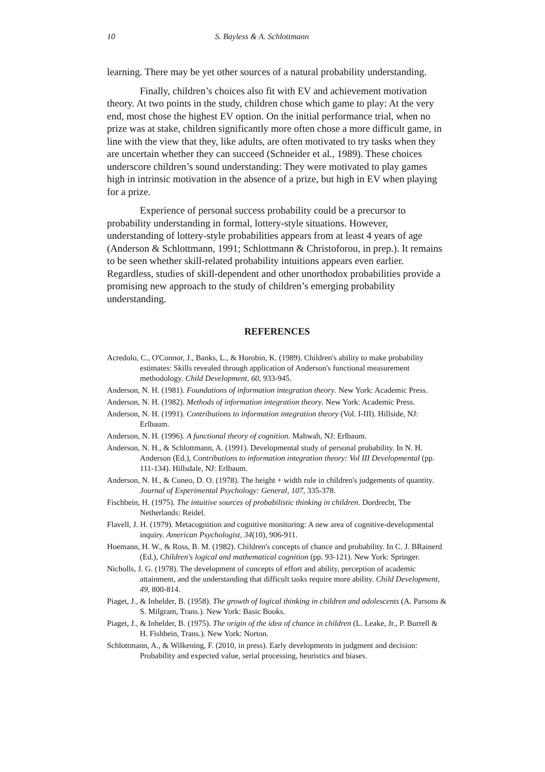10 S. Bayless & A. Schlottmann
learning. There may be yet other sources of a natural probability understanding.
Finally, children’s choices also fit with EV and achievement motivation theory. At two points in the study, children chose which game to play: At the very end, most chose the highest EV option. On the initial performance trial, when no prize was at stake, children significantly more often chose a more difficult game, in line with the view that they, like adults, are often motivated to try tasks when they are uncertain whether they can succeed (Schneider et al., 1989). These choices underscore children’s sound understanding: They were motivated to play games high in intrinsic motivation in the absence of a prize, but high in EV when playing for a prize.
Experience of personal success probability could be a precursor to probability understanding in formal, lottery-style situations. However, understanding of lottery-style probabilities appears from at least 4 years of age (Anderson & Schlottmann, 1991; Schlottmann & Christoforou, in prep.). It remains to be seen whether skill-related probability intuitions appears even earlier. Regardless, studies of skill-dependent and other unorthodox probabilities provide a promising new approach to the study of children’s emerging probability understanding.
REFERENCES
Acredolo, C., O'Connor, J., Banks, L., & Horobin, K. (1989). Children's ability to make probability estimates: Skills revealed through application of Anderson's functional measurement methodology. Child Development, 60, 933-945.
Anderson, N. H. (1981). Foundations of information integration theory. New York: Academic Press.
Anderson, N. H. (1982). Methods of information integration theory. New York: Academic Press.
Anderson, N. H. (1991). Contributions to information integration theory (Vol. I-III). Hillside, NJ: Erlbaum.
Anderson, N. H. (1996). A functional theory of cognition. Mahwah, NJ: Erlbaum.
Anderson, N. H., & Schlottmann, A. (1991). Developmental study of personal probability. In N. H. Anderson (Ed.), Contributions to information integration theory: Vol III Developmental (pp. 111-134). Hillsdale, NJ: Erlbaum.
Anderson, N. H., & Cuneo, D. O. (1978). The height + width rule in children's judgements of quantity. Journal of Experimental Psychology: General, 107, 335-378.
Fischbein, H. (1975). The intuitive sources of probabilistic thinking in children. Dordrecht, The Netherlands: Reidel.
Flavell, J. H. (1979). Metacognition and cognitive monitoring: A new area of cognitive-developmental inquiry. American Psychologist, 34(10), 906-911.
Hoemann, H. W., & Ross, B. M. (1982). Children's concepts of chance and probability. In C. J. BRainerd (Ed.), Children's logical and mathematical cognition (pp. 93-121). New York: Springer.
Nicholls, J. G. (1978). The development of concepts of effort and ability, perception of academic attainment, and the understanding that difficult tasks require more ability. Child Development, 49, 800-814.
Piaget, J., & Inhelder, B. (1958). The growth of logical thinking in children and adolescents (A. Parsons & S. Milgram, Trans.). New York: Basic Books.
Piaget, J., & Inhelder, B. (1975). The origin of the idea of chance in children (L. Leake, Jr., P. Burrell & H. Fishbein, Trans.). New York: Norton.
Schlottmann, A., & Wilkening, F. (2010, in press). Early developments in judgment and decision: Probability and expected value, serial processing, heuristics and biases.